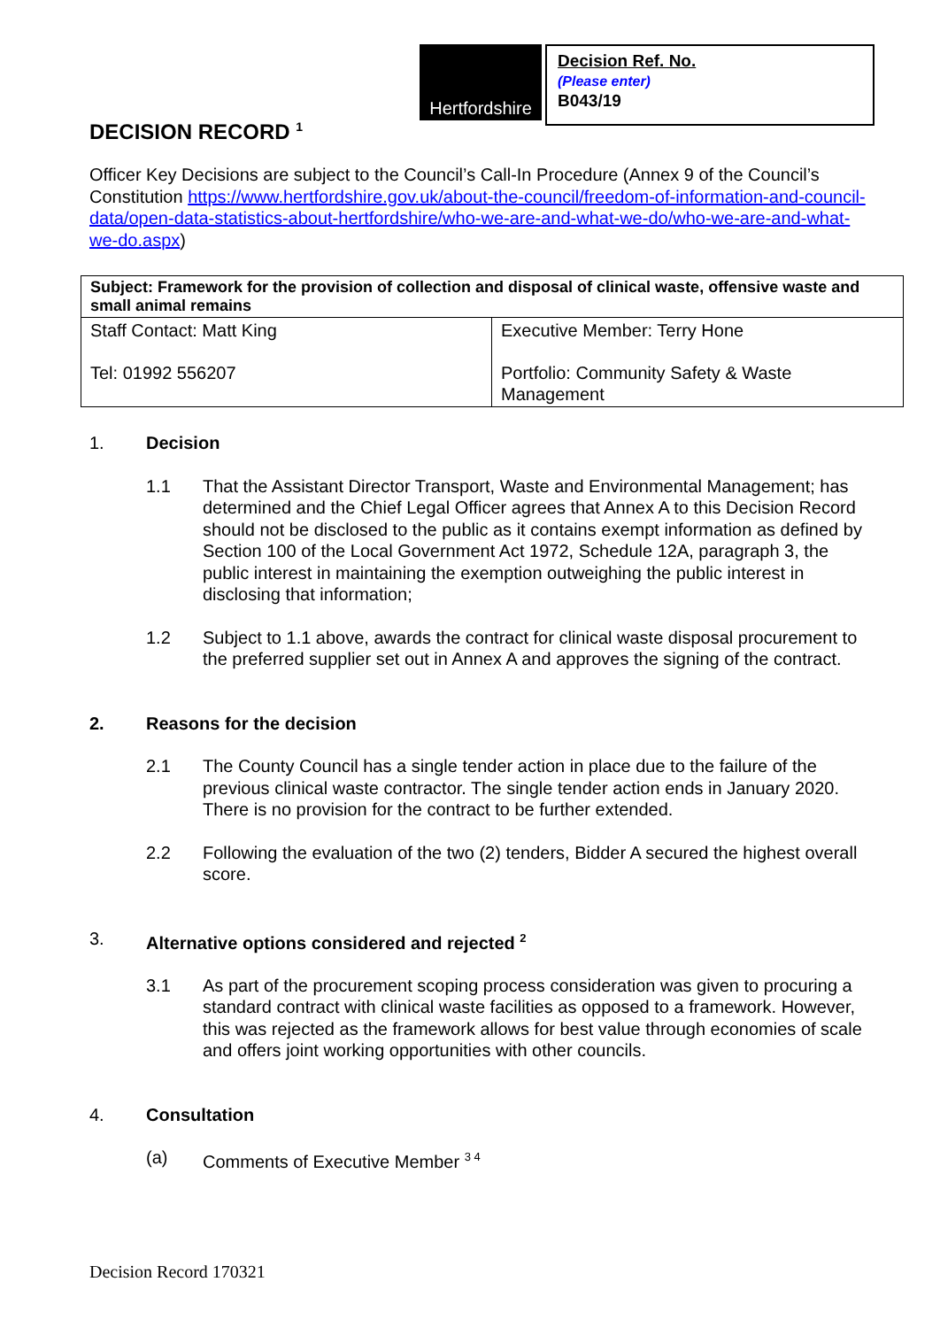Hertfordshire
Decision Ref. No.
(Please enter)
B043/19
DECISION RECORD <sup>1</sup>
Officer Key Decisions are subject to the Council’s Call-In Procedure (Annex 9 of the Council’s Constitution https://www.hertfordshire.gov.uk/about-the-council/freedom-of-information-and-council-data/open-data-statistics-about-hertfordshire/who-we-are-and-what-we-do/who-we-are-and-what-we-do.aspx)
| Subject: Framework for the provision of collection and disposal of clinical waste, offensive waste and small animal remains | |
| Staff Contact: Matt King Tel: 01992 556207 | Executive Member: Terry Hone Portfolio: Community Safety & Waste Management |
1. Decision
1.1
That the Assistant Director Transport, Waste and Environmental Management; has determined and the Chief Legal Officer agrees that Annex A to this Decision Record should not be disclosed to the public as it contains exempt information as defined by Section 100 of the Local Government Act 1972, Schedule 12A, paragraph 3, the public interest in maintaining the exemption outweighing the public interest in disclosing that information;
1.2
Subject to 1.1 above, awards the contract for clinical waste disposal procurement to the preferred supplier set out in Annex A and approves the signing of the contract.
2. Reasons for the decision
2.1
The County Council has a single tender action in place due to the failure of the previous clinical waste contractor. The single tender action ends in January 2020. There is no provision for the contract to be further extended.
2.2
Following the evaluation of the two (2) tenders, Bidder A secured the highest overall score.
3. Alternative options considered and rejected <sup>2</sup>
3.1
As part of the procurement scoping process consideration was given to procuring a standard contract with clinical waste facilities as opposed to a framework. However, this was rejected as the framework allows for best value through economies of scale and offers joint working opportunities with other councils.
4. Consultation
(a) Comments of Executive Member <sup>3 4</sup>
Decision Record 170321